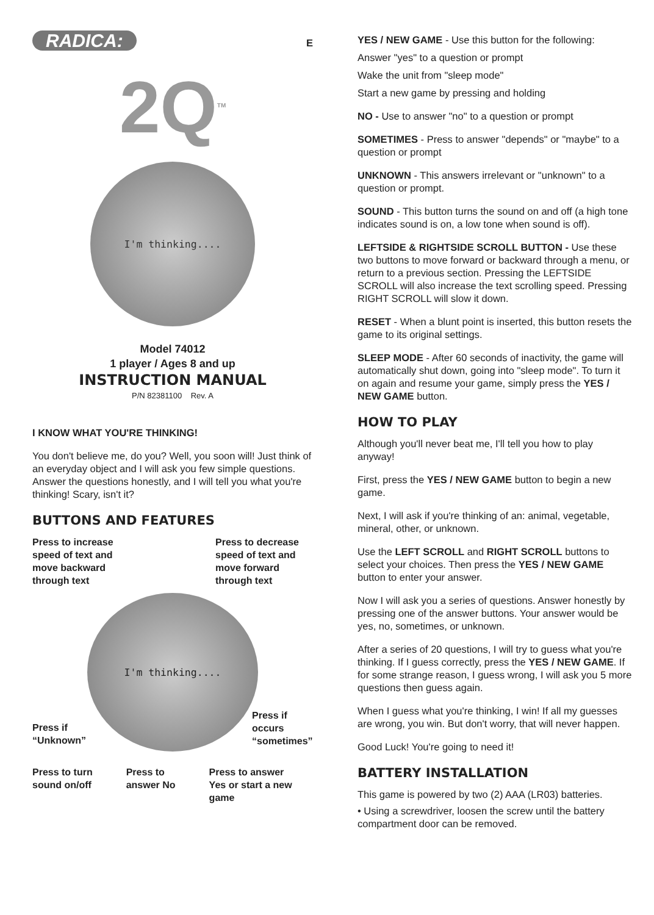RADICA: E
2Q<sup>TM</sup>
I'm thinking....
Model 74012
1 player / Ages 8 and up
INSTRUCTION MANUAL
P/N 82381100 Rev. A
I KNOW WHAT YOU'RE THINKING!
You don't believe me, do you? Well, you soon will! Just think of an everyday object and I will ask you few simple questions. Answer the questions honestly, and I will tell you what you're thinking! Scary, isn't it?
BUTTONS AND FEATURES
Press to increase
speed of text and
move backward
through text
Press to decrease
speed of text and
move forward
through text
I'm thinking....
Press if
“Unknown”
Press if
occurs
“sometimes”
Press to turn
sound on/off
Press to
answer No
Press to answer
Yes or start a new
game
YES / NEW GAME - Use this button for the following:
Answer "yes" to a question or prompt
Wake the unit from "sleep mode"
Start a new game by pressing and holding
NO - Use to answer "no" to a question or prompt
SOMETIMES - Press to answer "depends" or "maybe" to a question or prompt
UNKNOWN - This answers irrelevant or "unknown" to a question or prompt.
SOUND - This button turns the sound on and off (a high tone indicates sound is on, a low tone when sound is off).
LEFTSIDE & RIGHTSIDE SCROLL BUTTON - Use these two buttons to move forward or backward through a menu, or return to a previous section. Pressing the LEFTSIDE SCROLL will also increase the text scrolling speed. Pressing RIGHT SCROLL will slow it down.
RESET - When a blunt point is inserted, this button resets the game to its original settings.
SLEEP MODE - After 60 seconds of inactivity, the game will automatically shut down, going into "sleep mode". To turn it on again and resume your game, simply press the YES / NEW GAME button.
HOW TO PLAY
Although you'll never beat me, I'll tell you how to play anyway!
First, press the YES / NEW GAME button to begin a new game.
Next, I will ask if you're thinking of an: animal, vegetable, mineral, other, or unknown.
Use the LEFT SCROLL and RIGHT SCROLL buttons to select your choices. Then press the YES / NEW GAME button to enter your answer.
Now I will ask you a series of questions. Answer honestly by pressing one of the answer buttons. Your answer would be yes, no, sometimes, or unknown.
After a series of 20 questions, I will try to guess what you're thinking. If I guess correctly, press the YES / NEW GAME. If for some strange reason, I guess wrong, I will ask you 5 more questions then guess again.
When I guess what you're thinking, I win! If all my guesses are wrong, you win. But don't worry, that will never happen.
Good Luck! You're going to need it!
BATTERY INSTALLATION
This game is powered by two (2) AAA (LR03) batteries.
• Using a screwdriver, loosen the screw until the battery compartment door can be removed.